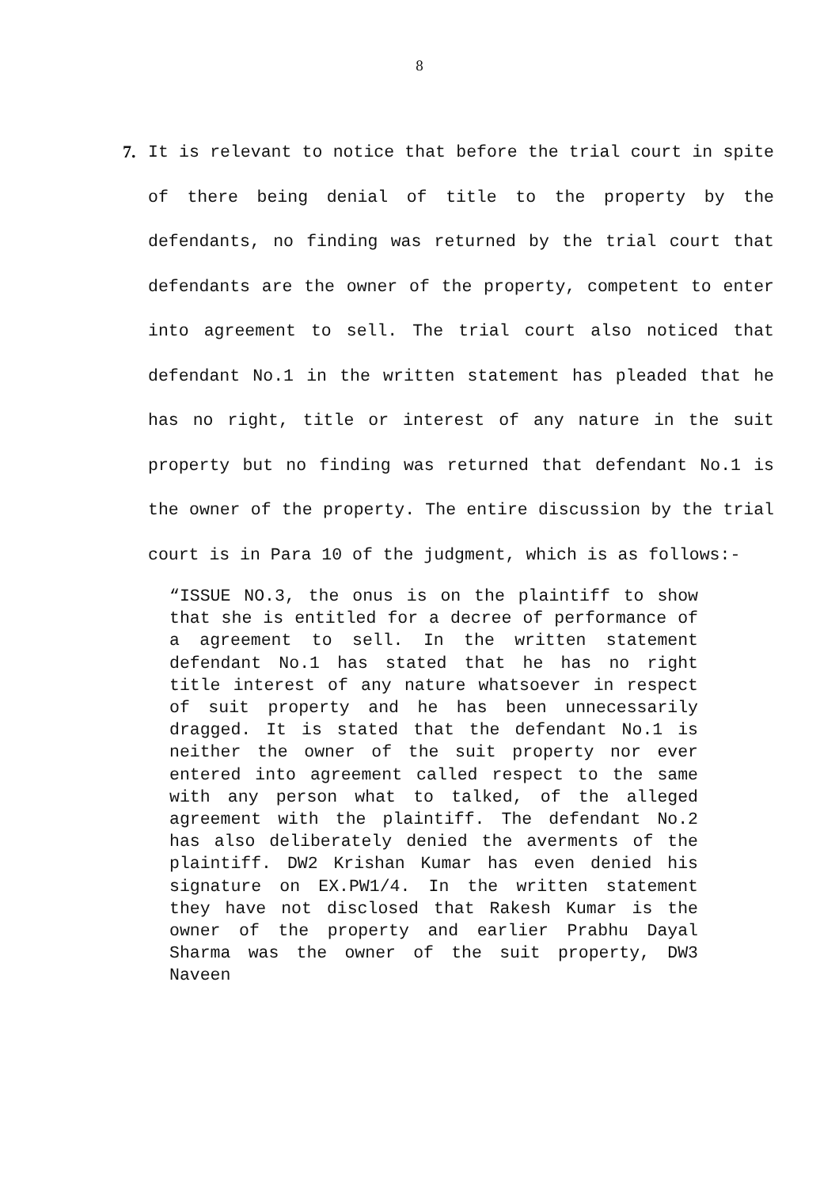8
7. It is relevant to notice that before the trial court in spite of there being denial of title to the property by the defendants, no finding was returned by the trial court that defendants are the owner of the property, competent to enter into agreement to sell. The trial court also noticed that defendant No.1 in the written statement has pleaded that he has no right, title or interest of any nature in the suit property but no finding was returned that defendant No.1 is the owner of the property. The entire discussion by the trial court is in Para 10 of the judgment, which is as follows:-
“ISSUE NO.3, the onus is on the plaintiff to show that she is entitled for a decree of performance of a agreement to sell. In the written statement defendant No.1 has stated that he has no right title interest of any nature whatsoever in respect of suit property and he has been unnecessarily dragged. It is stated that the defendant No.1 is neither the owner of the suit property nor ever entered into agreement called respect to the same with any person what to talked, of the alleged agreement with the plaintiff. The defendant No.2 has also deliberately denied the averments of the plaintiff. DW2 Krishan Kumar has even denied his signature on EX.PW1/4. In the written statement they have not disclosed that Rakesh Kumar is the owner of the property and earlier Prabhu Dayal Sharma was the owner of the suit property, DW3 Naveen